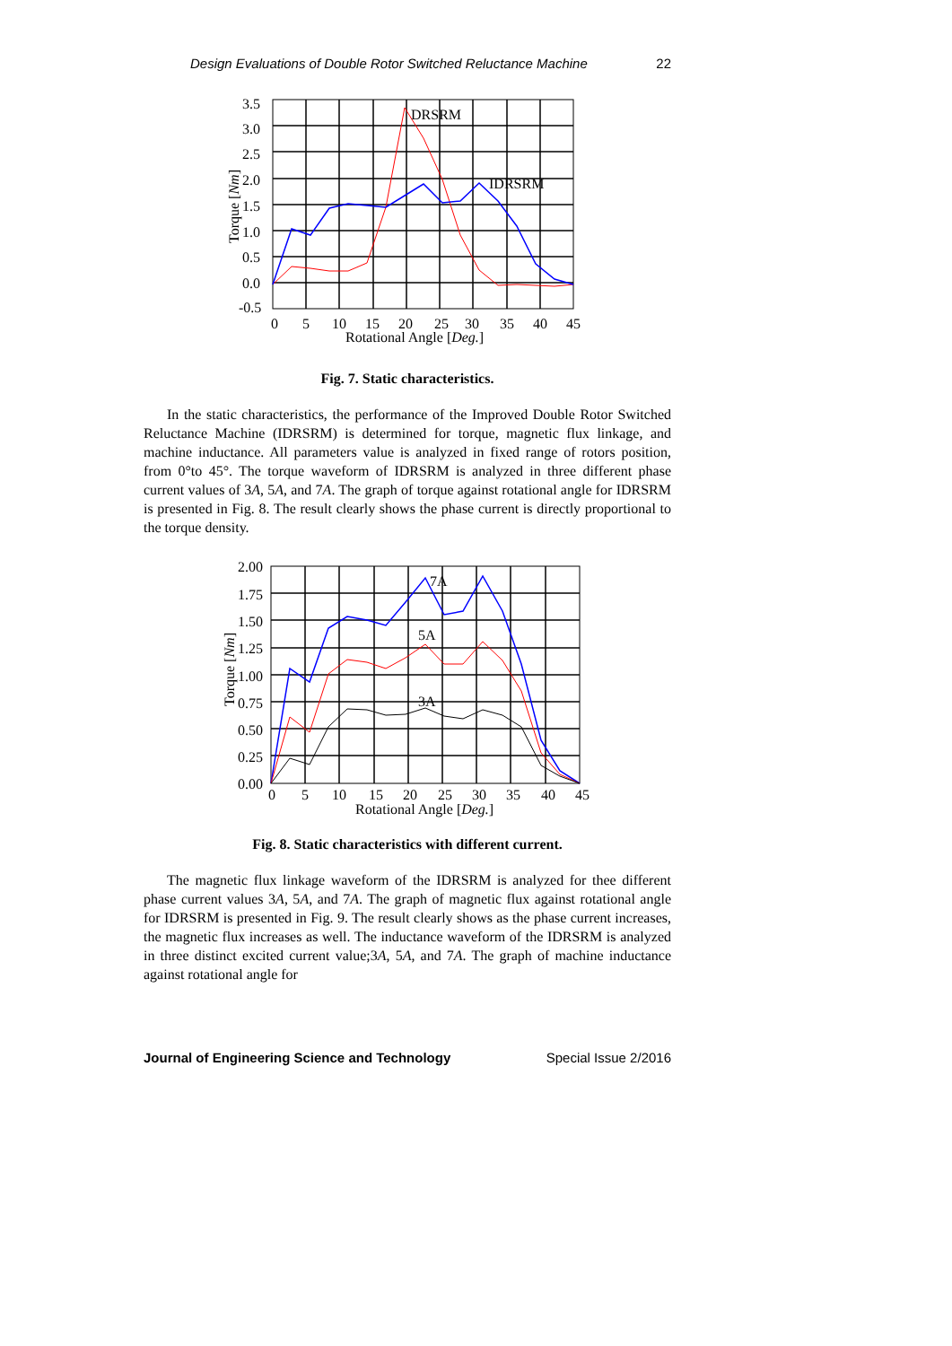Design Evaluations of Double Rotor Switched Reluctance Machine 22
DRSRM
IDRSRM
3.5
3.0
2.5
2.0
1.5
1.0
0.5
0.0
-0.5
0
5
10
15
20
25
30
35
40
45
Rotational Angle [Deg.]
Torque [Nm]
Fig. 7. Static characteristics.
In the static characteristics, the performance of the Improved Double Rotor Switched Reluctance Machine (IDRSRM) is determined for torque, magnetic flux linkage, and machine inductance. All parameters value is analyzed in fixed range of rotors position, from 0°to 45°. The torque waveform of IDRSRM is analyzed in three different phase current values of 3A, 5A, and 7A. The graph of torque against rotational angle for IDRSRM is presented in Fig. 8. The result clearly shows the phase current is directly proportional to the torque density.
7A
5A
3A
2.00
1.75
1.50
1.25
1.00
0.75
0.50
0.25
0.00
0
5
10
15
20
25
30
35
40
45
Rotational Angle [Deg.]
Torque [Nm]
Fig. 8. Static characteristics with different current.
The magnetic flux linkage waveform of the IDRSRM is analyzed for thee different phase current values 3A, 5A, and 7A. The graph of magnetic flux against rotational angle for IDRSRM is presented in Fig. 9. The result clearly shows as the phase current increases, the magnetic flux increases as well. The inductance waveform of the IDRSRM is analyzed in three distinct excited current value;3A, 5A, and 7A. The graph of machine inductance against rotational angle for
Journal of Engineering Science and Technology Special Issue 2/2016